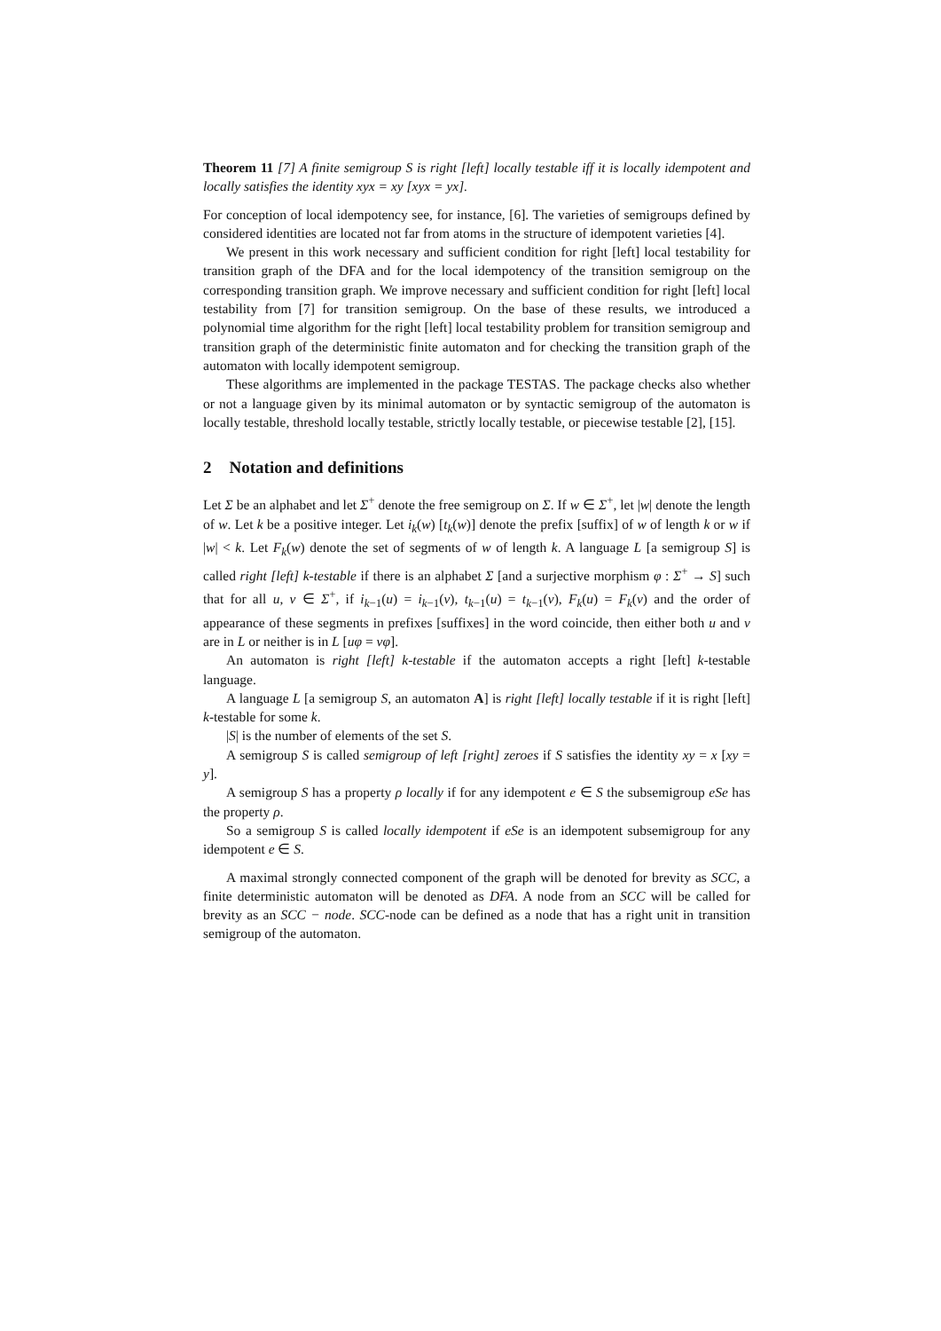Theorem 11 [7] A finite semigroup S is right [left] locally testable iff it is locally idempotent and locally satisfies the identity xyx = xy [xyx = yx].
For conception of local idempotency see, for instance, [6]. The varieties of semigroups defined by considered identities are located not far from atoms in the structure of idempotent varieties [4].
We present in this work necessary and sufficient condition for right [left] local testability for transition graph of the DFA and for the local idempotency of the transition semigroup on the corresponding transition graph. We improve necessary and sufficient condition for right [left] local testability from [7] for transition semigroup. On the base of these results, we introduced a polynomial time algorithm for the right [left] local testability problem for transition semigroup and transition graph of the deterministic finite automaton and for checking the transition graph of the automaton with locally idempotent semigroup.
These algorithms are implemented in the package TESTAS. The package checks also whether or not a language given by its minimal automaton or by syntactic semigroup of the automaton is locally testable, threshold locally testable, strictly locally testable, or piecewise testable [2], [15].
2 Notation and definitions
Let Σ be an alphabet and let Σ<sup>+</sup> denote the free semigroup on Σ. If w ∈ Σ<sup>+</sup>, let |w| denote the length of w. Let k be a positive integer. Let i<sub>k</sub>(w) [t<sub>k</sub>(w)] denote the prefix [suffix] of w of length k or w if |w| < k. Let F<sub>k</sub>(w) denote the set of segments of w of length k. A language L [a semigroup S] is called right [left] k-testable if there is an alphabet Σ [and a surjective morphism φ : Σ<sup>+</sup> → S] such that for all u, v ∈ Σ<sup>+</sup>, if i<sub>k−1</sub>(u) = i<sub>k−1</sub>(v), t<sub>k−1</sub>(u) = t<sub>k−1</sub>(v), F<sub>k</sub>(u) = F<sub>k</sub>(v) and the order of appearance of these segments in prefixes [suffixes] in the word coincide, then either both u and v are in L or neither is in L [uφ = vφ].
An automaton is right [left] k-testable if the automaton accepts a right [left] k-testable language.
A language L [a semigroup S, an automaton A] is right [left] locally testable if it is right [left] k-testable for some k.
|S| is the number of elements of the set S.
A semigroup S is called semigroup of left [right] zeroes if S satisfies the identity xy = x [xy = y].
A semigroup S has a property ρ locally if for any idempotent e ∈ S the subsemigroup eSe has the property ρ.
So a semigroup S is called locally idempotent if eSe is an idempotent subsemigroup for any idempotent e ∈ S.
A maximal strongly connected component of the graph will be denoted for brevity as SCC, a finite deterministic automaton will be denoted as DFA. A node from an SCC will be called for brevity as an SCC − node. SCC-node can be defined as a node that has a right unit in transition semigroup of the automaton.